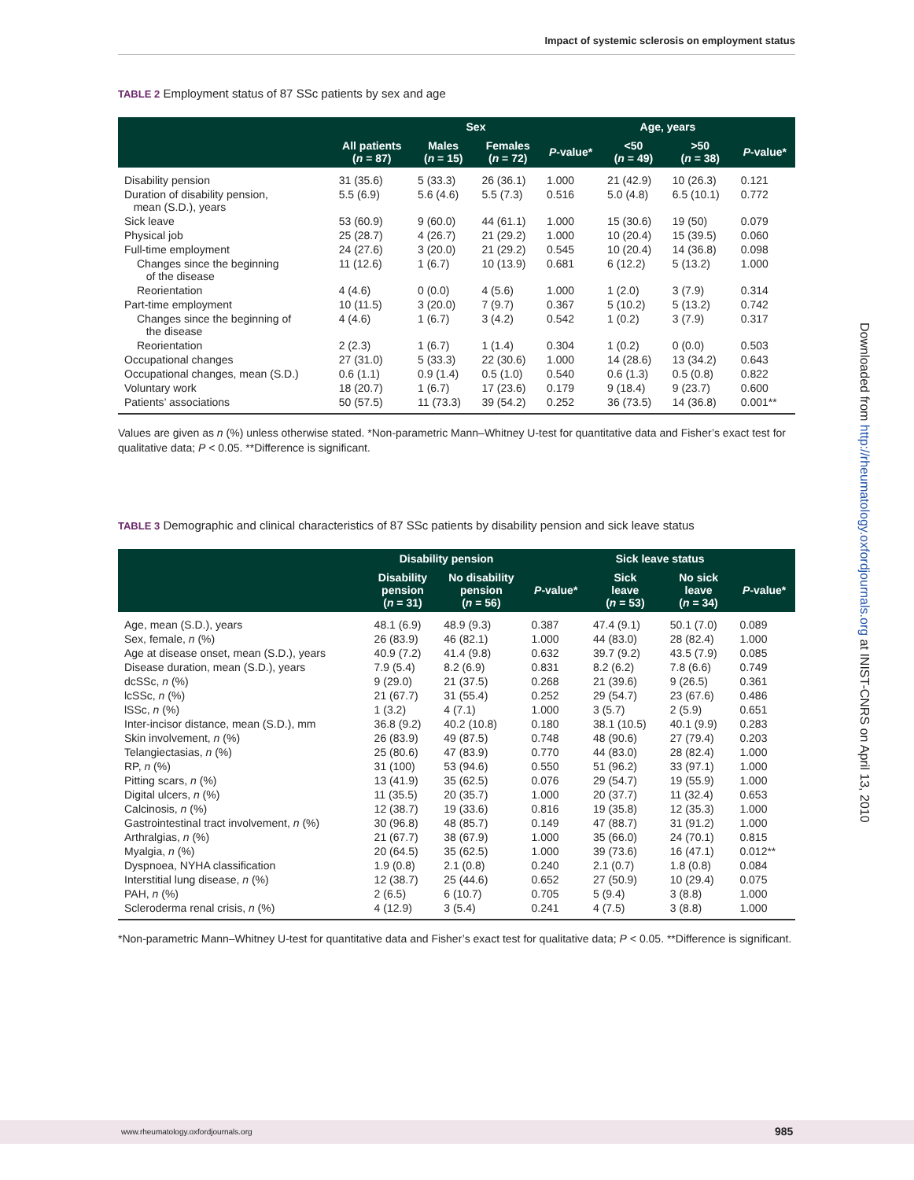Impact of systemic sclerosis on employment status
TABLE 2 Employment status of 87 SSc patients by sex and age
| | | Sex | | | Age, years | | |
| --- | --- | --- | --- | --- | --- | --- | --- |
| | All patients ( n = 87) | Males ( n = 15) | Females ( n = 72) | P -value* | <50 ( n = 49) | >50 ( n = 38) | P -value* |
| Disability pension | 31 (35.6) | 5 (33.3) | 26 (36.1) | 1.000 | 21 (42.9) | 10 (26.3) | 0.121 |
| Duration of disability pension, mean (S.D.), years | 5.5 (6.9) | 5.6 (4.6) | 5.5 (7.3) | 0.516 | 5.0 (4.8) | 6.5 (10.1) | 0.772 |
| Sick leave | 53 (60.9) | 9 (60.0) | 44 (61.1) | 1.000 | 15 (30.6) | 19 (50) | 0.079 |
| Physical job | 25 (28.7) | 4 (26.7) | 21 (29.2) | 1.000 | 10 (20.4) | 15 (39.5) | 0.060 |
| Full-time employment | 24 (27.6) | 3 (20.0) | 21 (29.2) | 0.545 | 10 (20.4) | 14 (36.8) | 0.098 |
| Changes since the beginning of the disease | 11 (12.6) | 1 (6.7) | 10 (13.9) | 0.681 | 6 (12.2) | 5 (13.2) | 1.000 |
| Reorientation | 4 (4.6) | 0 (0.0) | 4 (5.6) | 1.000 | 1 (2.0) | 3 (7.9) | 0.314 |
| Part-time employment | 10 (11.5) | 3 (20.0) | 7 (9.7) | 0.367 | 5 (10.2) | 5 (13.2) | 0.742 |
| Changes since the beginning of the disease | 4 (4.6) | 1 (6.7) | 3 (4.2) | 0.542 | 1 (0.2) | 3 (7.9) | 0.317 |
| Reorientation | 2 (2.3) | 1 (6.7) | 1 (1.4) | 0.304 | 1 (0.2) | 0 (0.0) | 0.503 |
| Occupational changes | 27 (31.0) | 5 (33.3) | 22 (30.6) | 1.000 | 14 (28.6) | 13 (34.2) | 0.643 |
| Occupational changes, mean (S.D.) | 0.6 (1.1) | 0.9 (1.4) | 0.5 (1.0) | 0.540 | 0.6 (1.3) | 0.5 (0.8) | 0.822 |
| Voluntary work | 18 (20.7) | 1 (6.7) | 17 (23.6) | 0.179 | 9 (18.4) | 9 (23.7) | 0.600 |
| Patients’ associations | 50 (57.5) | 11 (73.3) | 39 (54.2) | 0.252 | 36 (73.5) | 14 (36.8) | 0.001** |
Values are given as n (%) unless otherwise stated. *Non-parametric Mann–Whitney U-test for quantitative data and Fisher’s exact test for qualitative data; P < 0.05. **Difference is significant.
TABLE 3 Demographic and clinical characteristics of 87 SSc patients by disability pension and sick leave status
| | Disability pension | | | Sick leave status | | |
| --- | --- | --- | --- | --- | --- | --- |
| | Disability pension ( n = 31) | No disability pension ( n = 56) | P -value* | Sick leave ( n = 53) | No sick leave ( n = 34) | P -value* |
| Age, mean (S.D.), years | 48.1 (6.9) | 48.9 (9.3) | 0.387 | 47.4 (9.1) | 50.1 (7.0) | 0.089 |
| Sex, female, n (%) | 26 (83.9) | 46 (82.1) | 1.000 | 44 (83.0) | 28 (82.4) | 1.000 |
| Age at disease onset, mean (S.D.), years | 40.9 (7.2) | 41.4 (9.8) | 0.632 | 39.7 (9.2) | 43.5 (7.9) | 0.085 |
| Disease duration, mean (S.D.), years | 7.9 (5.4) | 8.2 (6.9) | 0.831 | 8.2 (6.2) | 7.8 (6.6) | 0.749 |
| dcSSc, n (%) | 9 (29.0) | 21 (37.5) | 0.268 | 21 (39.6) | 9 (26.5) | 0.361 |
| lcSSc, n (%) | 21 (67.7) | 31 (55.4) | 0.252 | 29 (54.7) | 23 (67.6) | 0.486 |
| lSSc, n (%) | 1 (3.2) | 4 (7.1) | 1.000 | 3 (5.7) | 2 (5.9) | 0.651 |
| Inter-incisor distance, mean (S.D.), mm | 36.8 (9.2) | 40.2 (10.8) | 0.180 | 38.1 (10.5) | 40.1 (9.9) | 0.283 |
| Skin involvement, n (%) | 26 (83.9) | 49 (87.5) | 0.748 | 48 (90.6) | 27 (79.4) | 0.203 |
| Telangiectasias, n (%) | 25 (80.6) | 47 (83.9) | 0.770 | 44 (83.0) | 28 (82.4) | 1.000 |
| RP, n (%) | 31 (100) | 53 (94.6) | 0.550 | 51 (96.2) | 33 (97.1) | 1.000 |
| Pitting scars, n (%) | 13 (41.9) | 35 (62.5) | 0.076 | 29 (54.7) | 19 (55.9) | 1.000 |
| Digital ulcers, n (%) | 11 (35.5) | 20 (35.7) | 1.000 | 20 (37.7) | 11 (32.4) | 0.653 |
| Calcinosis, n (%) | 12 (38.7) | 19 (33.6) | 0.816 | 19 (35.8) | 12 (35.3) | 1.000 |
| Gastrointestinal tract involvement, n (%) | 30 (96.8) | 48 (85.7) | 0.149 | 47 (88.7) | 31 (91.2) | 1.000 |
| Arthralgias, n (%) | 21 (67.7) | 38 (67.9) | 1.000 | 35 (66.0) | 24 (70.1) | 0.815 |
| Myalgia, n (%) | 20 (64.5) | 35 (62.5) | 1.000 | 39 (73.6) | 16 (47.1) | 0.012** |
| Dyspnoea, NYHA classification | 1.9 (0.8) | 2.1 (0.8) | 0.240 | 2.1 (0.7) | 1.8 (0.8) | 0.084 |
| Interstitial lung disease, n (%) | 12 (38.7) | 25 (44.6) | 0.652 | 27 (50.9) | 10 (29.4) | 0.075 |
| PAH, n (%) | 2 (6.5) | 6 (10.7) | 0.705 | 5 (9.4) | 3 (8.8) | 1.000 |
| Scleroderma renal crisis, n (%) | 4 (12.9) | 3 (5.4) | 0.241 | 4 (7.5) | 3 (8.8) | 1.000 |
*Non-parametric Mann–Whitney U-test for quantitative data and Fisher’s exact test for qualitative data; P < 0.05. **Difference is significant.
Downloaded from http://rheumatology.oxfordjournals.org at INIST-CNRS on April 13, 2010
www.rheumatology.oxfordjournals.org 985